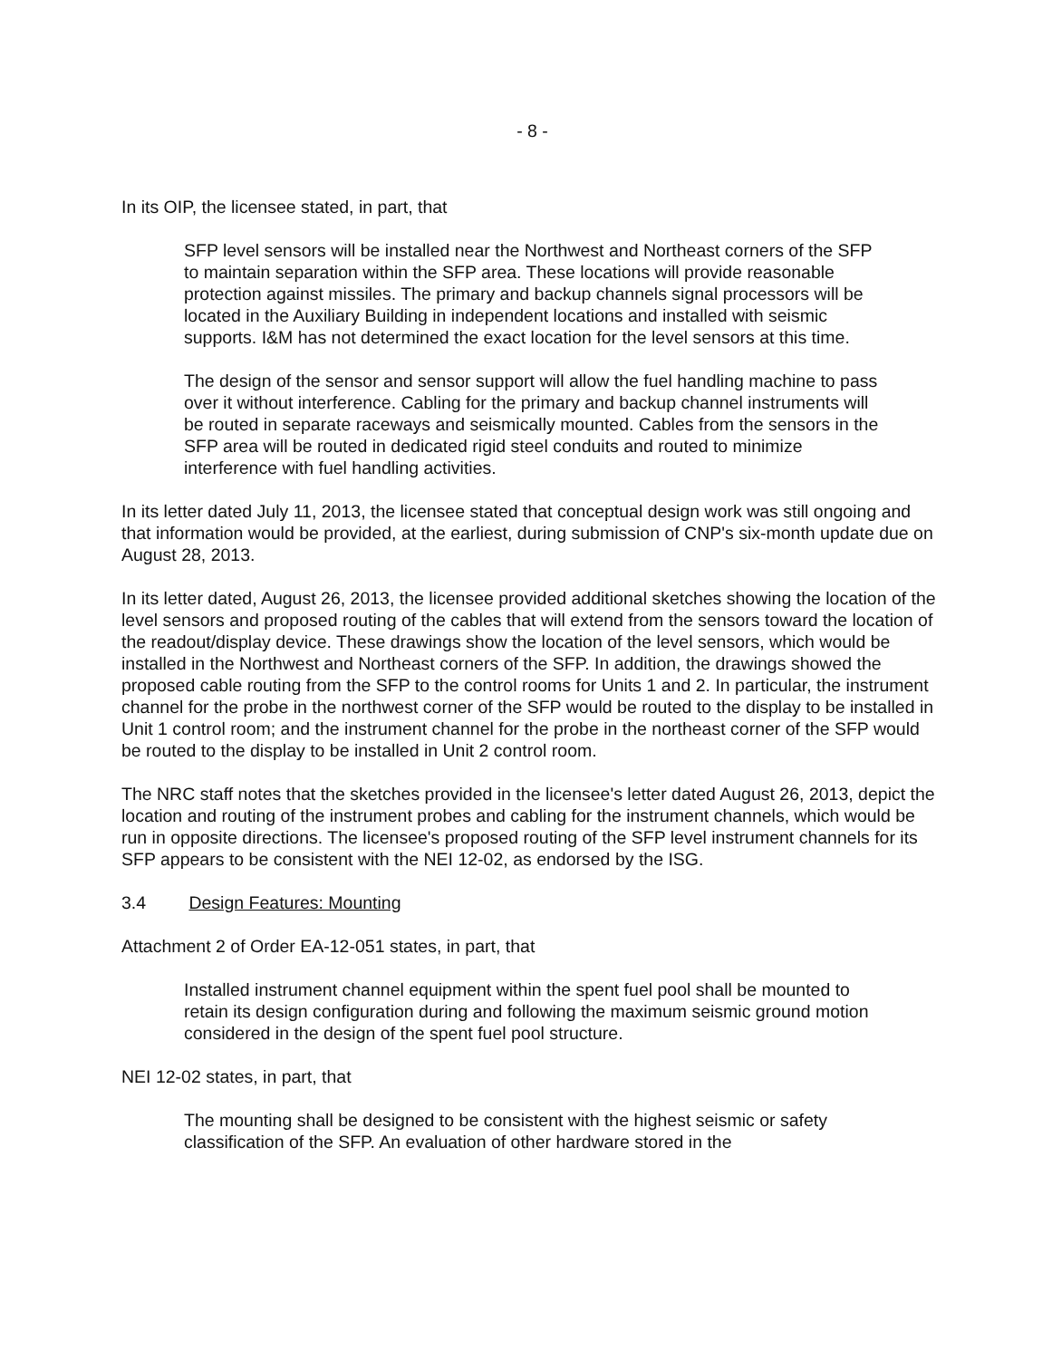- 8 -
In its OIP, the licensee stated, in part, that
SFP level sensors will be installed near the Northwest and Northeast corners of the SFP to maintain separation within the SFP area. These locations will provide reasonable protection against missiles. The primary and backup channels signal processors will be located in the Auxiliary Building in independent locations and installed with seismic supports. I&M has not determined the exact location for the level sensors at this time.
The design of the sensor and sensor support will allow the fuel handling machine to pass over it without interference. Cabling for the primary and backup channel instruments will be routed in separate raceways and seismically mounted. Cables from the sensors in the SFP area will be routed in dedicated rigid steel conduits and routed to minimize interference with fuel handling activities.
In its letter dated July 11, 2013, the licensee stated that conceptual design work was still ongoing and that information would be provided, at the earliest, during submission of CNP's six-month update due on August 28, 2013.
In its letter dated, August 26, 2013, the licensee provided additional sketches showing the location of the level sensors and proposed routing of the cables that will extend from the sensors toward the location of the readout/display device. These drawings show the location of the level sensors, which would be installed in the Northwest and Northeast corners of the SFP. In addition, the drawings showed the proposed cable routing from the SFP to the control rooms for Units 1 and 2. In particular, the instrument channel for the probe in the northwest corner of the SFP would be routed to the display to be installed in Unit 1 control room; and the instrument channel for the probe in the northeast corner of the SFP would be routed to the display to be installed in Unit 2 control room.
The NRC staff notes that the sketches provided in the licensee's letter dated August 26, 2013, depict the location and routing of the instrument probes and cabling for the instrument channels, which would be run in opposite directions. The licensee's proposed routing of the SFP level instrument channels for its SFP appears to be consistent with the NEI 12-02, as endorsed by the ISG.
3.4 Design Features: Mounting
Attachment 2 of Order EA-12-051 states, in part, that
Installed instrument channel equipment within the spent fuel pool shall be mounted to retain its design configuration during and following the maximum seismic ground motion considered in the design of the spent fuel pool structure.
NEI 12-02 states, in part, that
The mounting shall be designed to be consistent with the highest seismic or safety classification of the SFP. An evaluation of other hardware stored in the